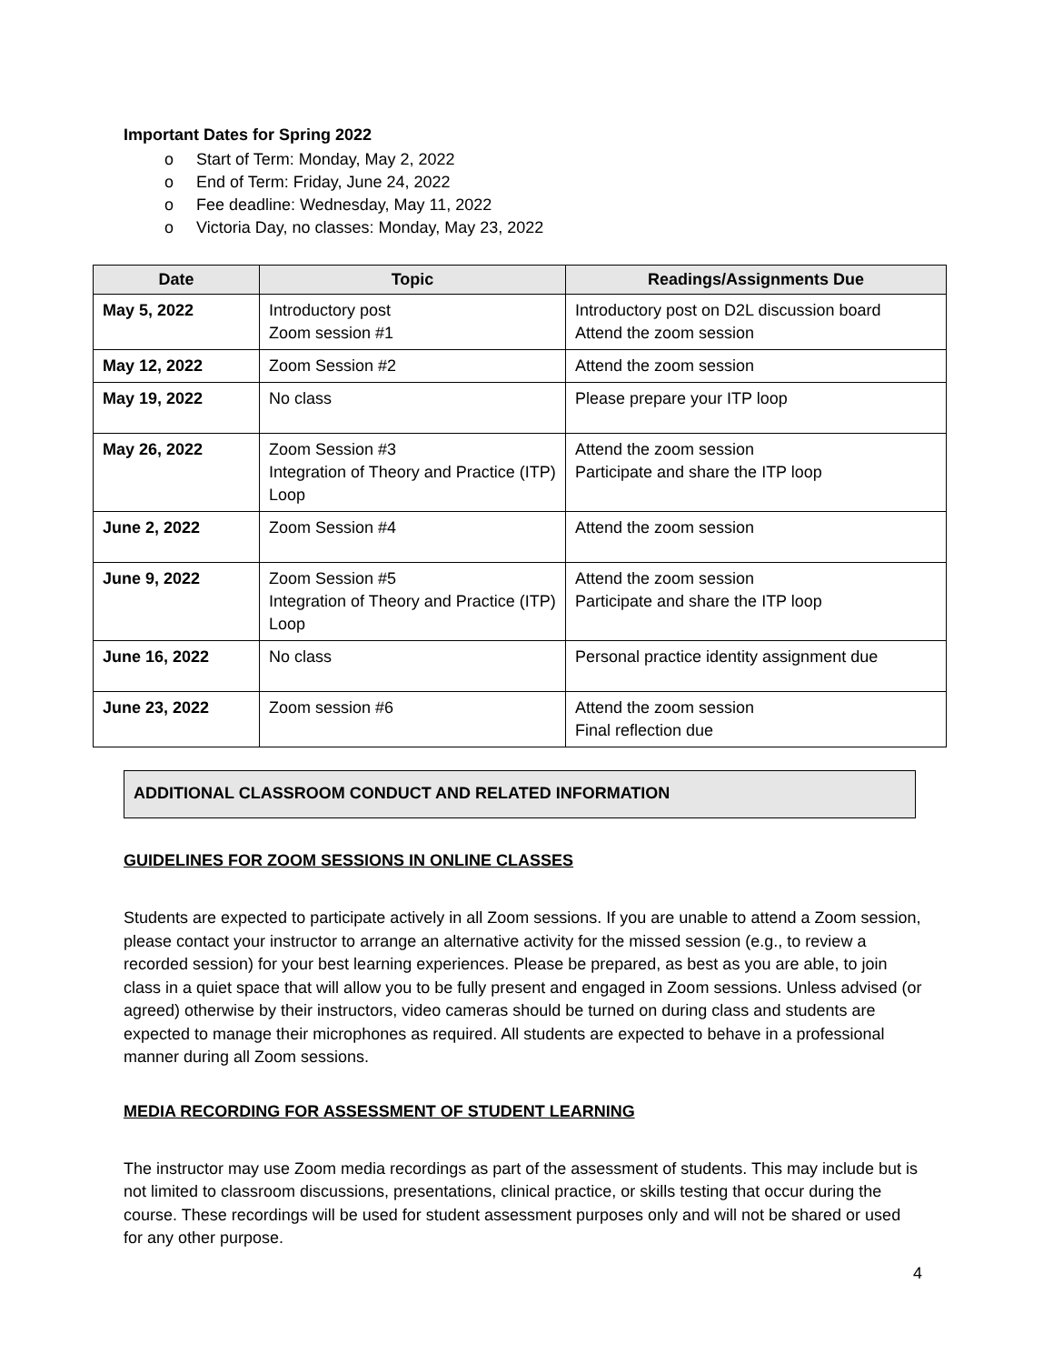Important Dates for Spring 2022
o Start of Term: Monday, May 2, 2022
o End of Term: Friday, June 24, 2022
o Fee deadline: Wednesday, May 11, 2022
o Victoria Day, no classes: Monday, May 23, 2022
| Date | Topic | Readings/Assignments Due |
| --- | --- | --- |
| May 5, 2022 | Introductory post Zoom session #1 | Introductory post on D2L discussion board Attend the zoom session |
| May 12, 2022 | Zoom Session #2 | Attend the zoom session |
| May 19, 2022 | No class | Please prepare your ITP loop |
| May 26, 2022 | Zoom Session #3 Integration of Theory and Practice (ITP) Loop | Attend the zoom session Participate and share the ITP loop |
| June 2, 2022 | Zoom Session #4 | Attend the zoom session |
| June 9, 2022 | Zoom Session #5 Integration of Theory and Practice (ITP) Loop | Attend the zoom session Participate and share the ITP loop |
| June 16, 2022 | No class | Personal practice identity assignment due |
| June 23, 2022 | Zoom session #6 | Attend the zoom session Final reflection due |
ADDITIONAL CLASSROOM CONDUCT AND RELATED INFORMATION
GUIDELINES FOR ZOOM SESSIONS IN ONLINE CLASSES
Students are expected to participate actively in all Zoom sessions. If you are unable to attend a Zoom session, please contact your instructor to arrange an alternative activity for the missed session (e.g., to review a recorded session) for your best learning experiences. Please be prepared, as best as you are able, to join class in a quiet space that will allow you to be fully present and engaged in Zoom sessions. Unless advised (or agreed) otherwise by their instructors, video cameras should be turned on during class and students are expected to manage their microphones as required. All students are expected to behave in a professional manner during all Zoom sessions.
MEDIA RECORDING FOR ASSESSMENT OF STUDENT LEARNING
The instructor may use Zoom media recordings as part of the assessment of students. This may include but is not limited to classroom discussions, presentations, clinical practice, or skills testing that occur during the course. These recordings will be used for student assessment purposes only and will not be shared or used for any other purpose.
4